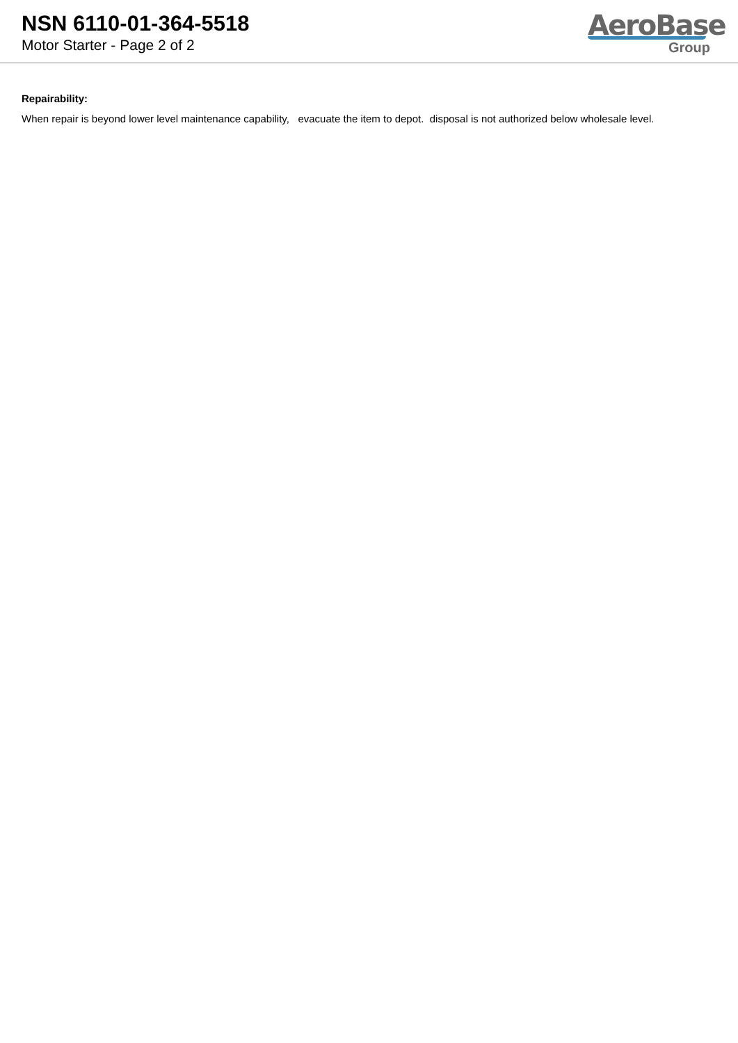NSN 6110-01-364-5518
Motor Starter - Page 2 of 2
AeroBase
Group
Repairability:
When repair is beyond lower level maintenance capability, evacuate the item to depot. disposal is not authorized below wholesale level.